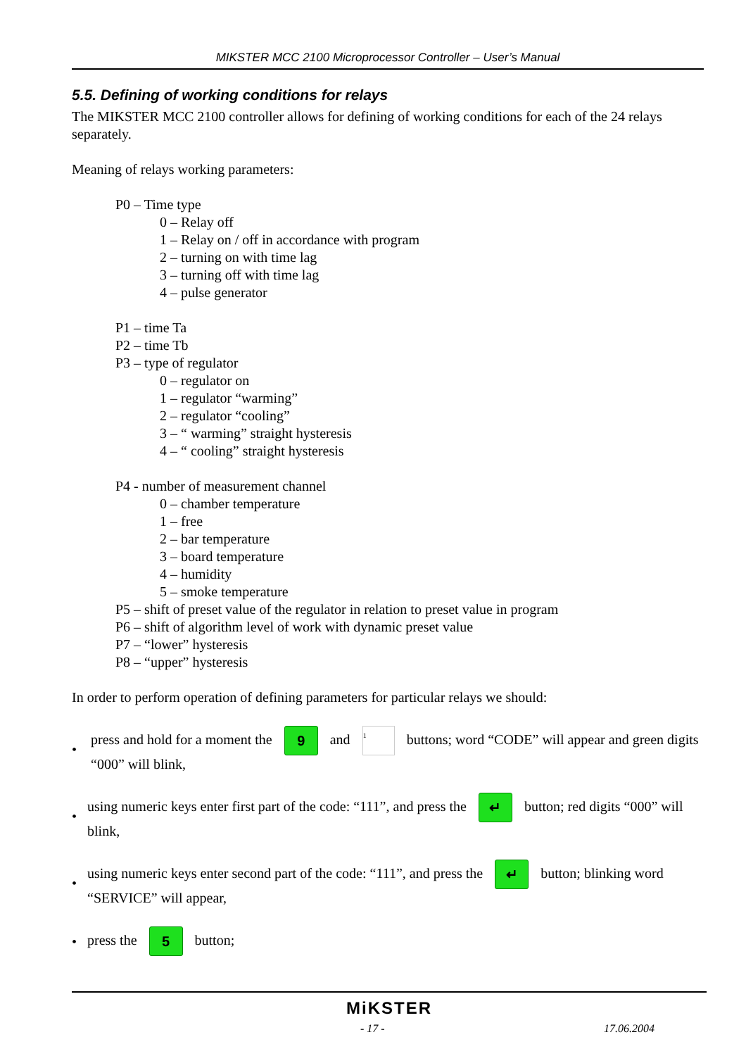MIKSTER MCC 2100 Microprocessor Controller – User’s Manual
5.5. Defining of working conditions for relays
The MIKSTER MCC 2100 controller allows for defining of working conditions for each of the 24 relays separately.
Meaning of relays working parameters:
P0 – Time type
0 – Relay off
1 – Relay on / off in accordance with program
2 – turning on with time lag
3 – turning off with time lag
4 – pulse generator
P1 – time Ta
P2 – time Tb
P3 – type of regulator
0 – regulator on
1 – regulator “warming”
2 – regulator “cooling”
3 – “ warming” straight hysteresis
4 – “ cooling” straight hysteresis
P4 - number of measurement channel
0 – chamber temperature
1 – free
2 – bar temperature
3 – board temperature
4 – humidity
5 – smoke temperature
P5 – shift of preset value of the regulator in relation to preset value in program
P6 – shift of algorithm level of work with dynamic preset value
P7 – “lower” hysteresis
P8 – “upper” hysteresis
In order to perform operation of defining parameters for particular relays we should:
• press and hold for a moment the 9 and 1 buttons; word “CODE” will appear and green digits “000” will blink,
• using numeric keys enter first part of the code: “111”, and press the ↵ button; red digits “000” will blink,
• using numeric keys enter second part of the code: “111”, and press the ↵ button; blinking word “SERVICE” will appear,
• press the 5 button;
MiKSTER
- 17 - 17.06.2004